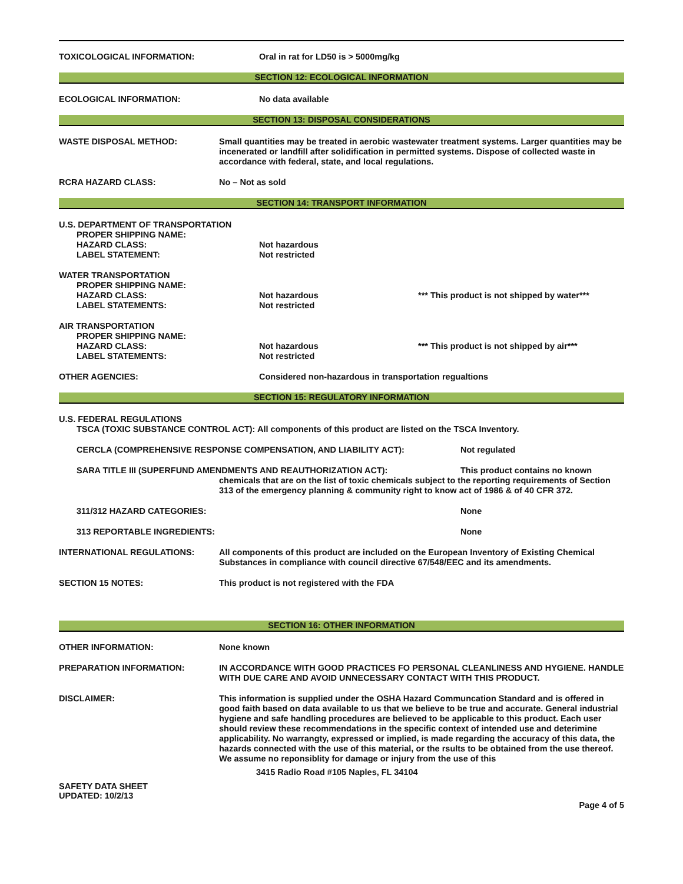TOXICOLOGICAL INFORMATION: Oral in rat for LD50 is > 5000mg/kg
SECTION 12: ECOLOGICAL INFORMATION
ECOLOGICAL INFORMATION: No data available
SECTION 13: DISPOSAL CONSIDERATIONS
WASTE DISPOSAL METHOD: Small quantities may be treated in aerobic wastewater treatment systems. Larger quantities may be incenerated or landfill after solidification in permitted systems. Dispose of collected waste in accordance with federal, state, and local regulations.
RCRA HAZARD CLASS: No – Not as sold
SECTION 14: TRANSPORT INFORMATION
U.S. DEPARTMENT OF TRANSPORTATION
PROPER SHIPPING NAME:
HAZARD CLASS:
LABEL STATEMENT:
Not hazardous
Not restricted
WATER TRANSPORTATION
PROPER SHIPPING NAME:
HAZARD CLASS:
LABEL STATEMENTS:
Not hazardous
Not restricted
*** This product is not shipped by water***
AIR TRANSPORTATION
PROPER SHIPPING NAME:
HAZARD CLASS:
LABEL STATEMENTS:
Not hazardous
Not restricted
*** This product is not shipped by air***
OTHER AGENCIES: Considered non-hazardous in transportation regualtions
SECTION 15: REGULATORY INFORMATION
U.S. FEDERAL REGULATIONS
TSCA (TOXIC SUBSTANCE CONTROL ACT): All components of this product are listed on the TSCA Inventory.
CERCLA (COMPREHENSIVE RESPONSE COMPENSATION, AND LIABILITY ACT): Not regulated
SARA TITLE III (SUPERFUND AMENDMENTS AND REAUTHORIZATION ACT): This product contains no known
chemicals that are on the list of toxic chemicals subject to the reporting requirements of Section 313 of the emergency planning & community right to know act of 1986 & of 40 CFR 372.
311/312 HAZARD CATEGORIES: None
313 REPORTABLE INGREDIENTS: None
INTERNATIONAL REGULATIONS: All components of this product are included on the European Inventory of Existing Chemical Substances in compliance with council directive 67/548/EEC and its amendments.
SECTION 15 NOTES: This product is not registered with the FDA
SECTION 16: OTHER INFORMATION
OTHER INFORMATION: None known
PREPARATION INFORMATION: IN ACCORDANCE WITH GOOD PRACTICES FO PERSONAL CLEANLINESS AND HYGIENE. HANDLE WITH DUE CARE AND AVOID UNNECESSARY CONTACT WITH THIS PRODUCT.
DISCLAIMER: This information is supplied under the OSHA Hazard Communcation Standard and is offered in good faith based on data available to us that we believe to be true and accurate. General industrial hygiene and safe handling procedures are believed to be applicable to this product. Each user should review these recommendations in the specific context of intended use and deterimine applicability. No warrangty, expressed or implied, is made regarding the accuracy of this data, the hazards connected with the use of this material, or the rsults to be obtained from the use thereof. We assume no reponsiblity for damage or injury from the use of this
3415 Radio Road #105 Naples, FL 34104
SAFETY DATA SHEET
UPDATED: 10/2/13
Page 4 of 5